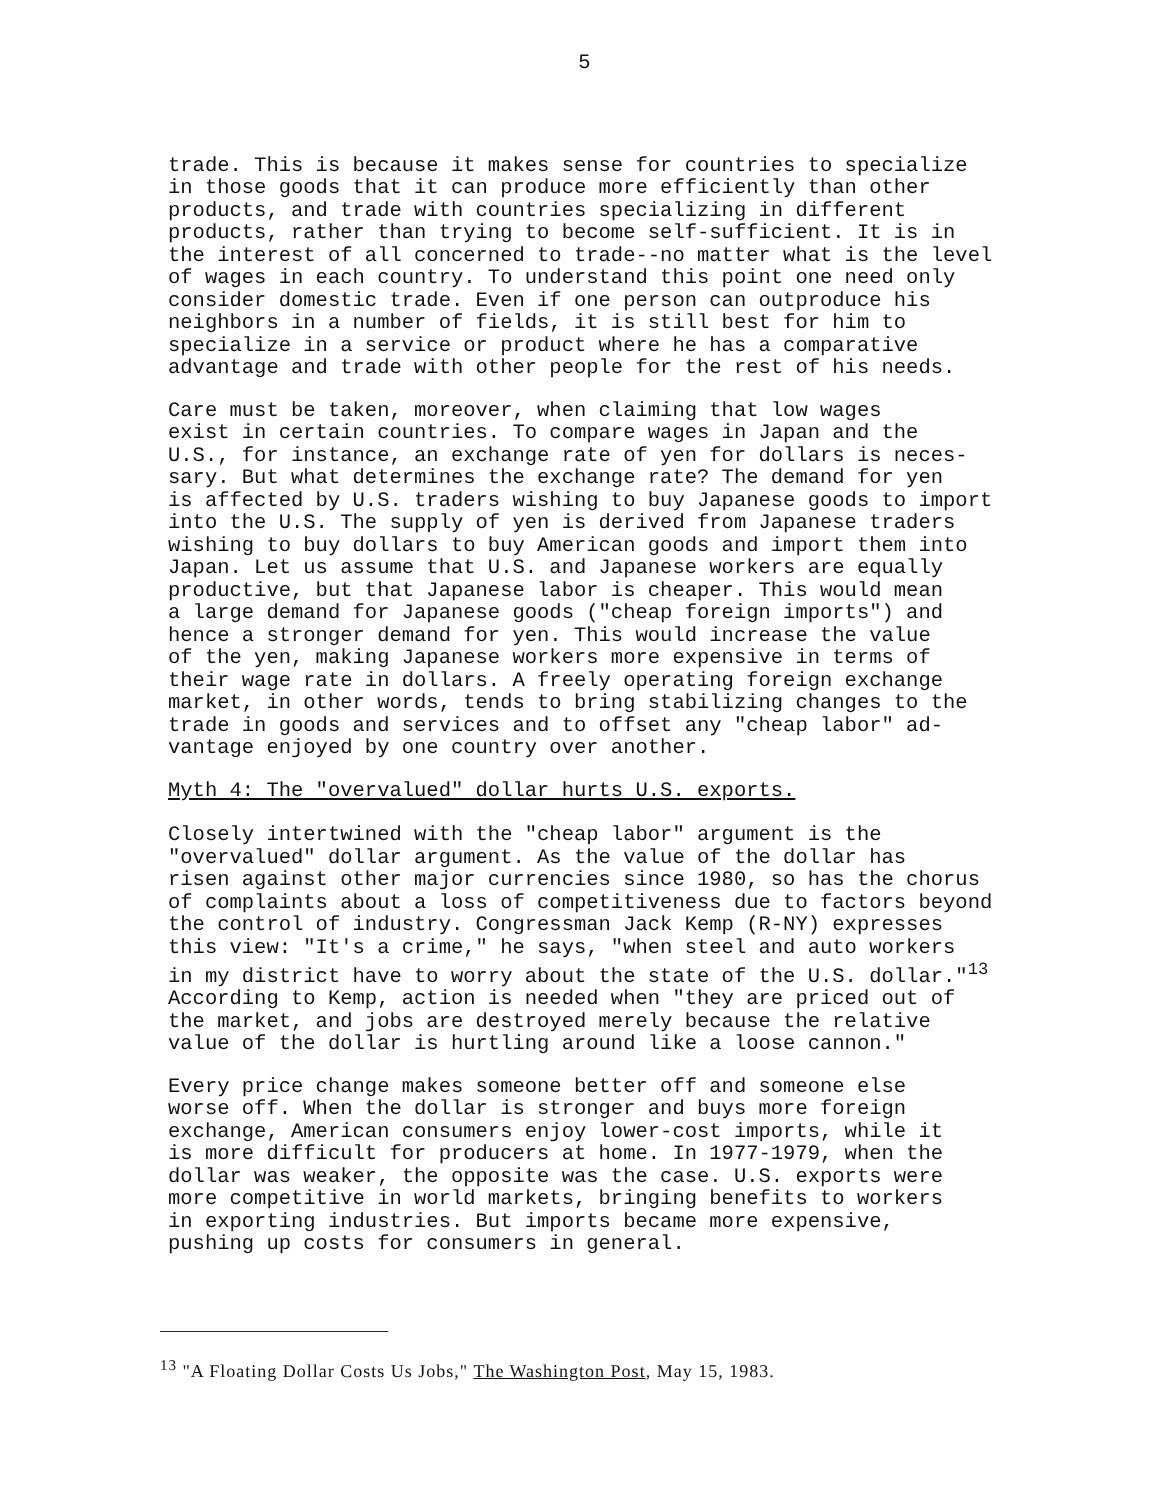5
trade. This is because it makes sense for countries to specialize in those goods that it can produce more efficiently than other products, and trade with countries specializing in different products, rather than trying to become self-sufficient. It is in the interest of all concerned to trade--no matter what is the level of wages in each country. To understand this point one need only consider domestic trade. Even if one person can outproduce his neighbors in a number of fields, it is still best for him to specialize in a service or product where he has a comparative advantage and trade with other people for the rest of his needs.
Care must be taken, moreover, when claiming that low wages exist in certain countries. To compare wages in Japan and the U.S., for instance, an exchange rate of yen for dollars is neces- sary. But what determines the exchange rate? The demand for yen is affected by U.S. traders wishing to buy Japanese goods to import into the U.S. The supply of yen is derived from Japanese traders wishing to buy dollars to buy American goods and import them into Japan. Let us assume that U.S. and Japanese workers are equally productive, but that Japanese labor is cheaper. This would mean a large demand for Japanese goods ("cheap foreign imports") and hence a stronger demand for yen. This would increase the value of the yen, making Japanese workers more expensive in terms of their wage rate in dollars. A freely operating foreign exchange market, in other words, tends to bring stabilizing changes to the trade in goods and services and to offset any "cheap labor" ad- vantage enjoyed by one country over another.
Myth 4: The "overvalued" dollar hurts U.S. exports.
Closely intertwined with the "cheap labor" argument is the "overvalued" dollar argument. As the value of the dollar has risen against other major currencies since 1980, so has the chorus of complaints about a loss of competitiveness due to factors beyond the control of industry. Congressman Jack Kemp (R-NY) expresses this view: "It's a crime," he says, "when steel and auto workers in my district have to worry about the state of the U.S. dollar."<sup>13</sup> According to Kemp, action is needed when "they are priced out of the market, and jobs are destroyed merely because the relative value of the dollar is hurtling around like a loose cannon."
Every price change makes someone better off and someone else worse off. When the dollar is stronger and buys more foreign exchange, American consumers enjoy lower-cost imports, while it is more difficult for producers at home. In 1977-1979, when the dollar was weaker, the opposite was the case. U.S. exports were more competitive in world markets, bringing benefits to workers in exporting industries. But imports became more expensive, pushing up costs for consumers in general.
<sup>13</sup> "A Floating Dollar Costs Us Jobs," The Washington Post, May 15, 1983.